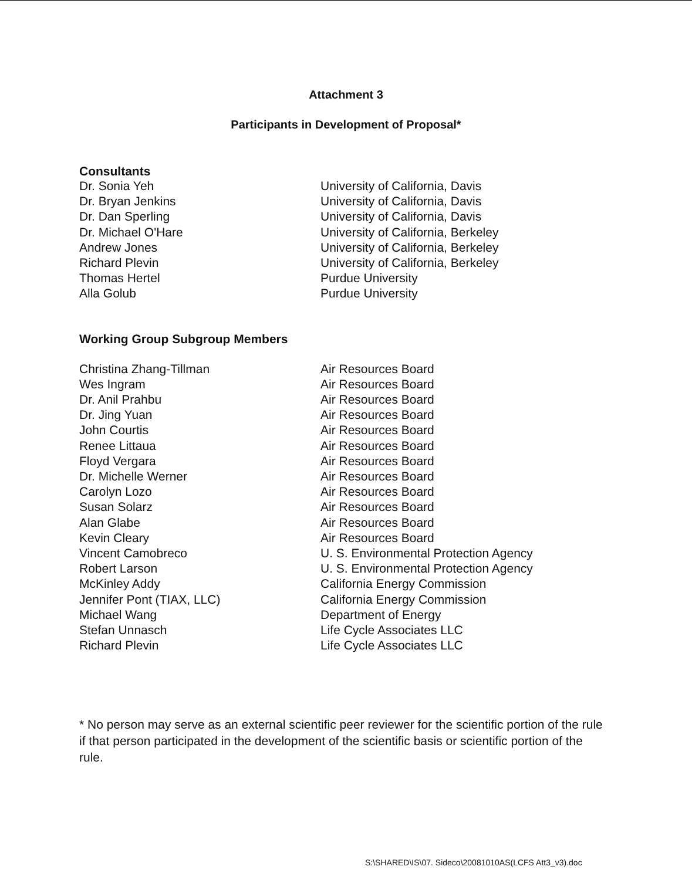Attachment 3
Participants in Development of Proposal*
Consultants
| Dr. Sonia Yeh | University of California, Davis |
| Dr. Bryan Jenkins | University of California, Davis |
| Dr. Dan Sperling | University of California, Davis |
| Dr. Michael O'Hare | University of California, Berkeley |
| Andrew Jones | University of California, Berkeley |
| Richard Plevin | University of California, Berkeley |
| Thomas Hertel | Purdue University |
| Alla Golub | Purdue University |
Working Group Subgroup Members
| Christina Zhang-Tillman | Air Resources Board |
| Wes Ingram | Air Resources Board |
| Dr. Anil Prahbu | Air Resources Board |
| Dr. Jing Yuan | Air Resources Board |
| John Courtis | Air Resources Board |
| Renee Littaua | Air Resources Board |
| Floyd Vergara | Air Resources Board |
| Dr. Michelle Werner | Air Resources Board |
| Carolyn Lozo | Air Resources Board |
| Susan Solarz | Air Resources Board |
| Alan Glabe | Air Resources Board |
| Kevin Cleary | Air Resources Board |
| Vincent Camobreco | U. S. Environmental Protection Agency |
| Robert Larson | U. S. Environmental Protection Agency |
| McKinley Addy | California Energy Commission |
| Jennifer Pont (TIAX, LLC) | California Energy Commission |
| Michael Wang | Department of Energy |
| Stefan Unnasch | Life Cycle Associates LLC |
| Richard Plevin | Life Cycle Associates LLC |
* No person may serve as an external scientific peer reviewer for the scientific portion of the rule if that person participated in the development of the scientific basis or scientific portion of the rule.
S:\SHARED\IS\07. Sideco\20081010AS(LCFS Att3_v3).doc